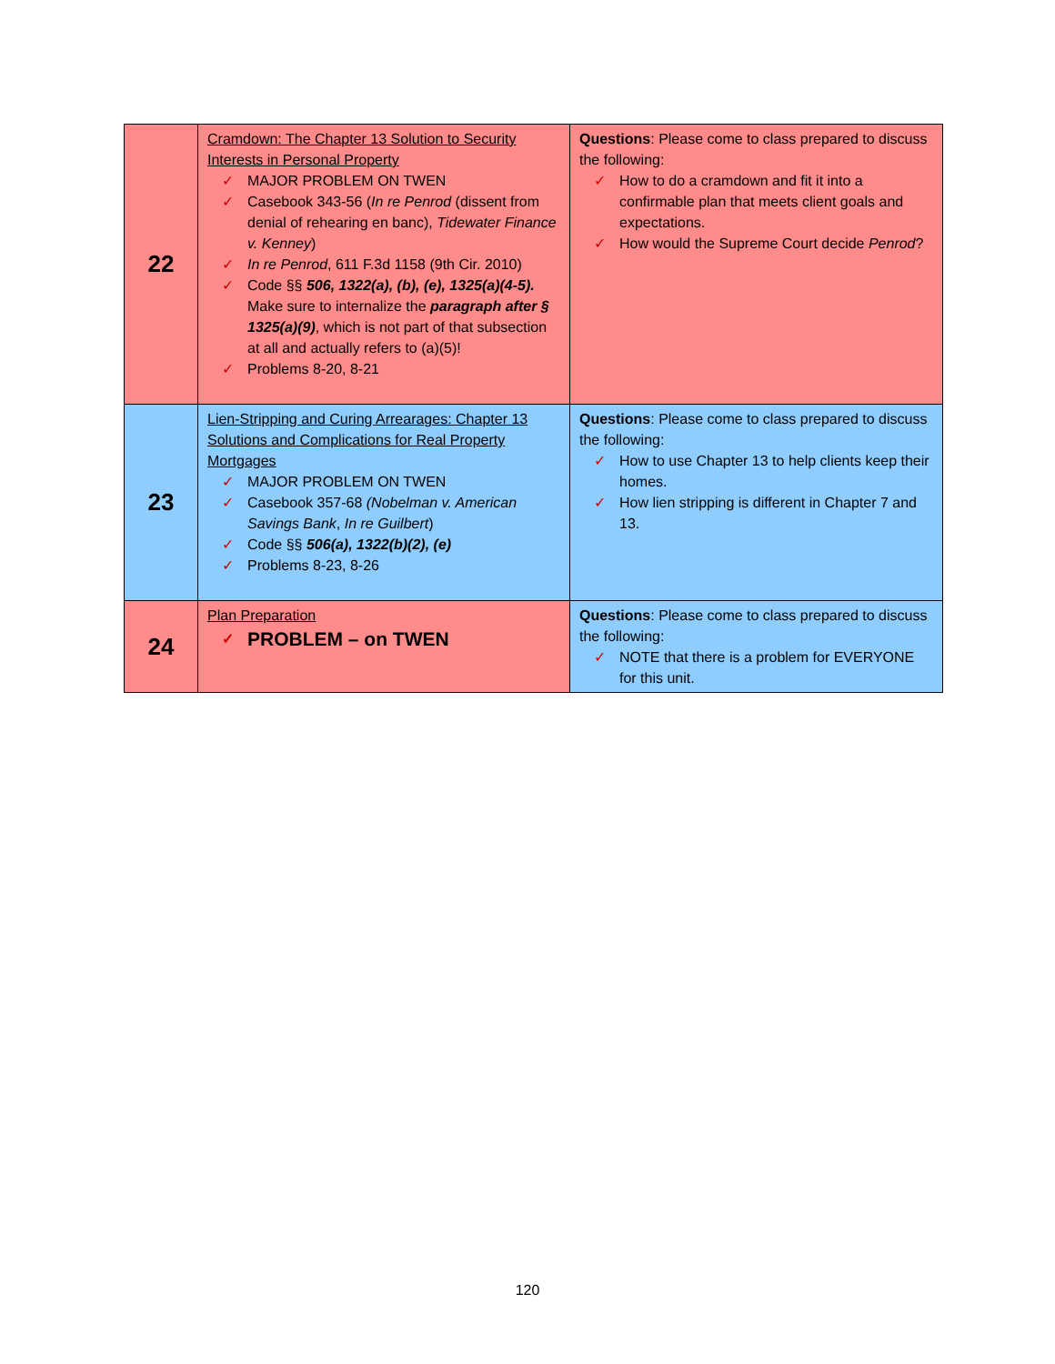| 22 | Cramdown: The Chapter 13 Solution to Security Interests in Personal Property ✓ MAJOR PROBLEM ON TWEN ✓ Casebook 343-56 ( In re Penrod (dissent from denial of rehearing en banc), Tidewater Finance v. Kenney ) ✓ In re Penrod , 611 F.3d 1158 (9th Cir. 2010) ✓ Code §§ 506, 1322(a), (b), (e), 1325(a)(4-5). Make sure to internalize the paragraph after § 1325(a)(9) , which is not part of that subsection at all and actually refers to (a)(5)! ✓ Problems 8-20, 8-21 | Questions : Please come to class prepared to discuss the following: ✓ How to do a cramdown and fit it into a confirmable plan that meets client goals and expectations. ✓ How would the Supreme Court decide Penrod ? |
| 23 | Lien-Stripping and Curing Arrearages: Chapter 13 Solutions and Complications for Real Property Mortgages ✓ MAJOR PROBLEM ON TWEN ✓ Casebook 357-68 (Nobelman v. American Savings Bank , In re Guilbert ) ✓ Code §§ 506(a), 1322(b)(2), (e) ✓ Problems 8-23, 8-26 | Questions : Please come to class prepared to discuss the following: ✓ How to use Chapter 13 to help clients keep their homes. ✓ How lien stripping is different in Chapter 7 and 13. |
| 24 | Plan Preparation ✓ PROBLEM – on TWEN | Questions : Please come to class prepared to discuss the following: ✓ NOTE that there is a problem for EVERYONE for this unit. |
120